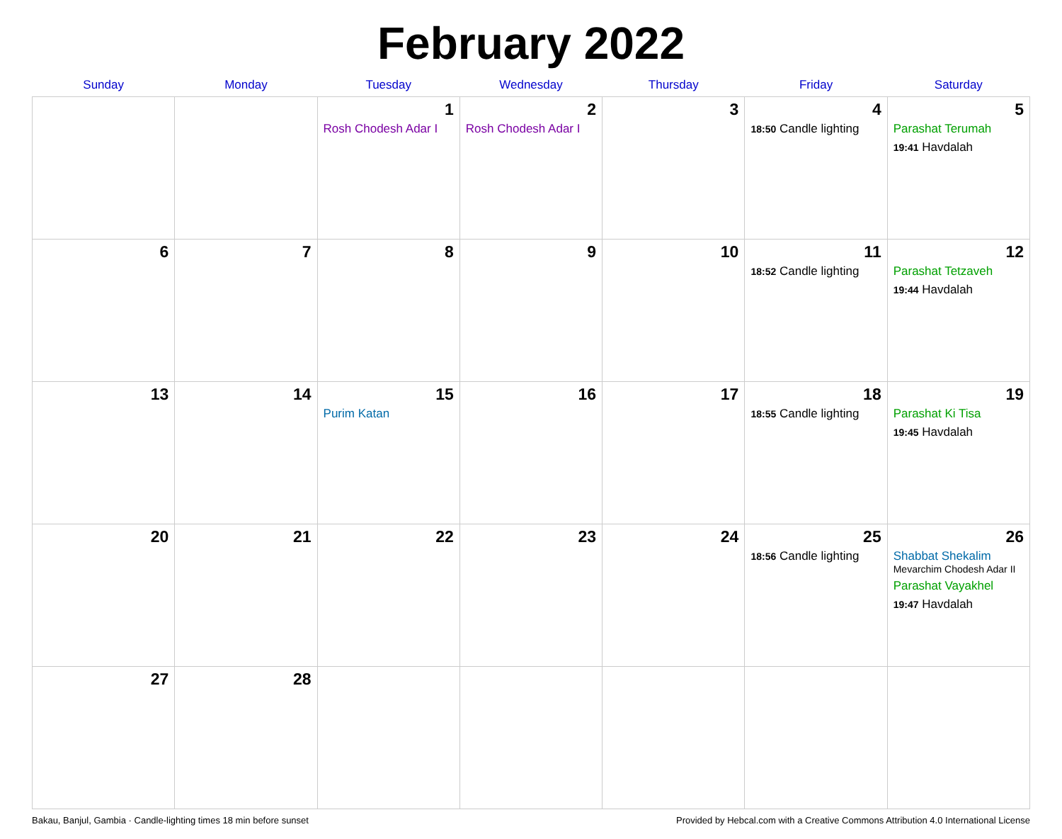February 2022
| Sunday | Monday | Tuesday | Wednesday | Thursday | Friday | Saturday |
| --- | --- | --- | --- | --- | --- | --- |
| | | 1 Rosh Chodesh Adar I | 2 Rosh Chodesh Adar I | 3 | 4 18:50 Candle lighting | 5 Parashat Terumah 19:41 Havdalah |
| 6 | 7 | 8 | 9 | 10 | 11 18:52 Candle lighting | 12 Parashat Tetzaveh 19:44 Havdalah |
| 13 | 14 | 15 Purim Katan | 16 | 17 | 18 18:55 Candle lighting | 19 Parashat Ki Tisa 19:45 Havdalah |
| 20 | 21 | 22 | 23 | 24 | 25 18:56 Candle lighting | 26 Shabbat Shekalim Mevarchim Chodesh Adar II Parashat Vayakhel 19:47 Havdalah |
| 27 | 28 | | | | | |
Bakau, Banjul, Gambia · Candle-lighting times 18 min before sunset Provided by Hebcal.com with a Creative Commons Attribution 4.0 International License